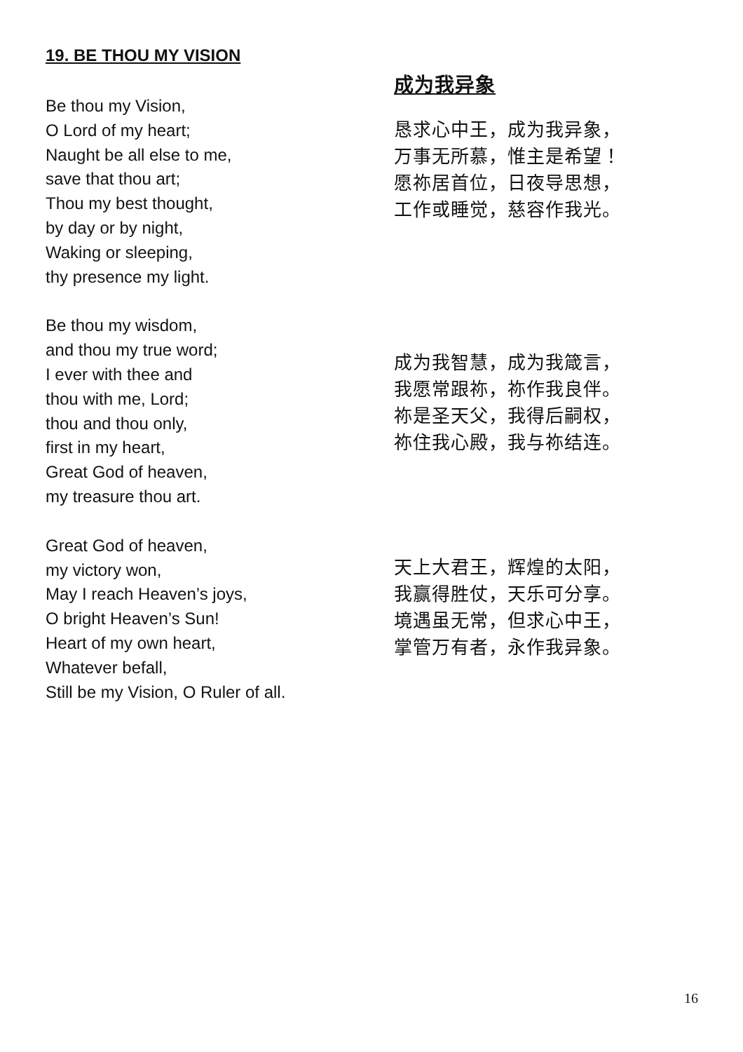19. BE THOU MY VISION
Be thou my Vision,
O Lord of my heart;
Naught be all else to me,
save that thou art;
Thou my best thought,
by day or by night,
Waking or sleeping,
thy presence my light.
Be thou my wisdom,
and thou my true word;
I ever with thee and
thou with me, Lord;
thou and thou only,
first in my heart,
Great God of heaven,
my treasure thou art.
Great God of heaven,
my victory won,
May I reach Heaven’s joys,
O bright Heaven’s Sun!
Heart of my own heart,
Whatever befall,
Still be my Vision, O Ruler of all.
成为我异象
恳求心中王，成为我异象，
万事无所慕，惟主是希望！
愿祢居首位，日夜导思想，
工作或睡觉，慈容作我光。
成为我智慧，成为我箴言，
我愿常跟祢，祢作我良伴。
祢是圣天父，我得后嗣权，
祢住我心殿，我与祢结连。
天上大君王，辉煌的太阳，
我赢得胜仗，天乐可分享。
境遇虽无常，但求心中王，
掌管万有者，永作我异象。
16